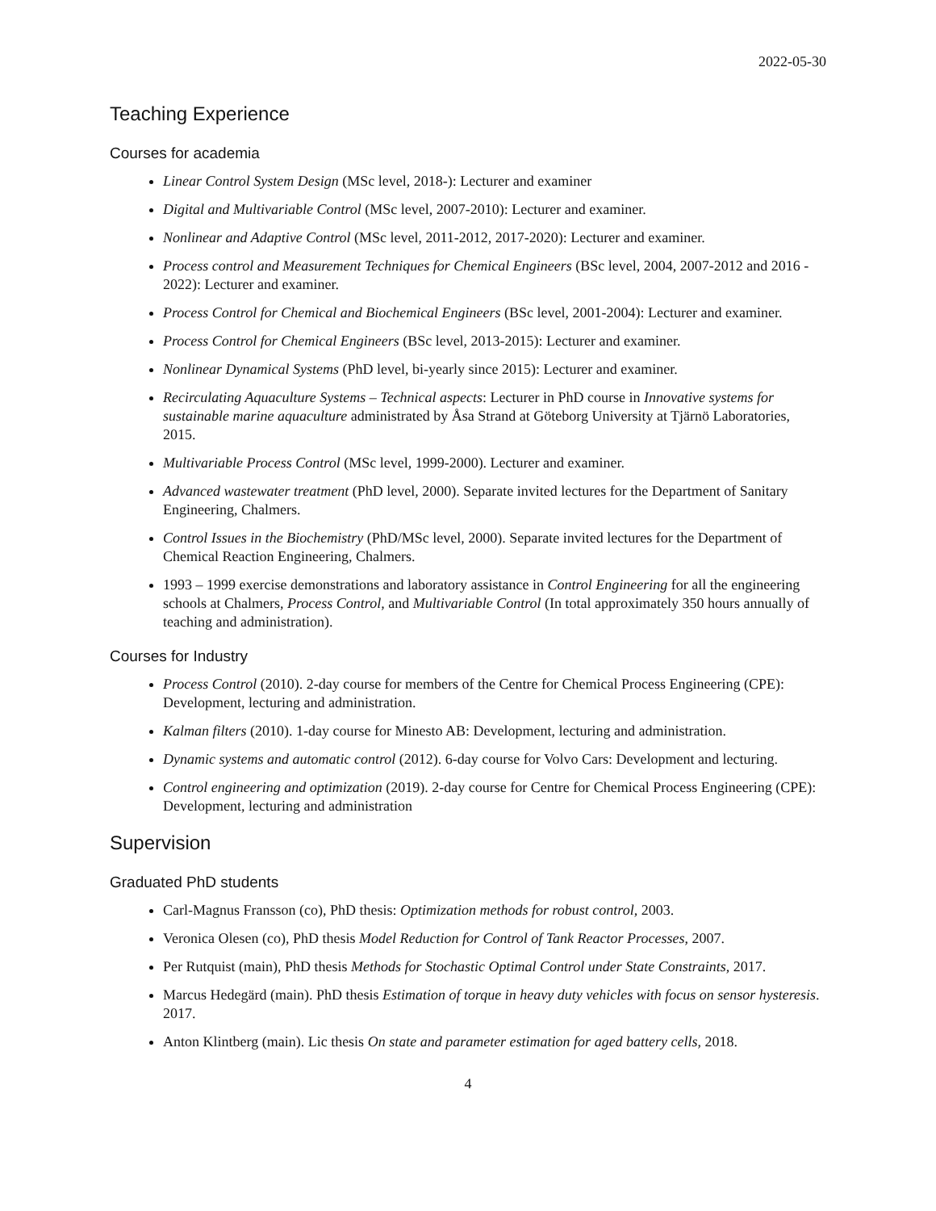2022-05-30
Teaching Experience
Courses for academia
Linear Control System Design (MSc level, 2018-): Lecturer and examiner
Digital and Multivariable Control (MSc level, 2007-2010): Lecturer and examiner.
Nonlinear and Adaptive Control (MSc level, 2011-2012, 2017-2020): Lecturer and examiner.
Process control and Measurement Techniques for Chemical Engineers (BSc level, 2004, 2007-2012 and 2016 - 2022): Lecturer and examiner.
Process Control for Chemical and Biochemical Engineers (BSc level, 2001-2004): Lecturer and examiner.
Process Control for Chemical Engineers (BSc level, 2013-2015): Lecturer and examiner.
Nonlinear Dynamical Systems (PhD level, bi-yearly since 2015): Lecturer and examiner.
Recirculating Aquaculture Systems – Technical aspects: Lecturer in PhD course in Innovative systems for sustainable marine aquaculture administrated by Åsa Strand at Göteborg University at Tjärnö Laboratories, 2015.
Multivariable Process Control (MSc level, 1999-2000). Lecturer and examiner.
Advanced wastewater treatment (PhD level, 2000). Separate invited lectures for the Department of Sanitary Engineering, Chalmers.
Control Issues in the Biochemistry (PhD/MSc level, 2000). Separate invited lectures for the Department of Chemical Reaction Engineering, Chalmers.
1993 – 1999 exercise demonstrations and laboratory assistance in Control Engineering for all the engineering schools at Chalmers, Process Control, and Multivariable Control (In total approximately 350 hours annually of teaching and administration).
Courses for Industry
Process Control (2010). 2-day course for members of the Centre for Chemical Process Engineering (CPE): Development, lecturing and administration.
Kalman filters (2010). 1-day course for Minesto AB: Development, lecturing and administration.
Dynamic systems and automatic control (2012). 6-day course for Volvo Cars: Development and lecturing.
Control engineering and optimization (2019). 2-day course for Centre for Chemical Process Engineering (CPE): Development, lecturing and administration
Supervision
Graduated PhD students
Carl-Magnus Fransson (co), PhD thesis: Optimization methods for robust control, 2003.
Veronica Olesen (co), PhD thesis Model Reduction for Control of Tank Reactor Processes, 2007.
Per Rutquist (main), PhD thesis Methods for Stochastic Optimal Control under State Constraints, 2017.
Marcus Hedegärd (main). PhD thesis Estimation of torque in heavy duty vehicles with focus on sensor hysteresis. 2017.
Anton Klintberg (main). Lic thesis On state and parameter estimation for aged battery cells, 2018.
4